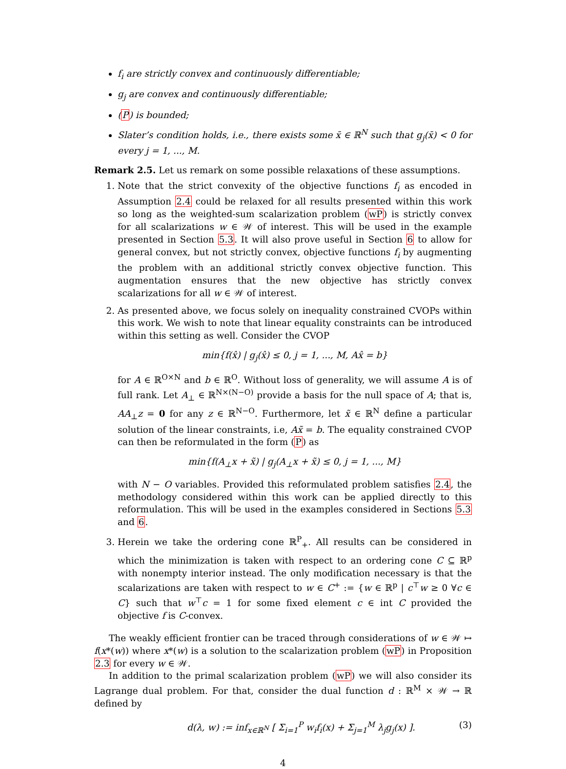f<sub>i</sub> are strictly convex and continuously differentiable;
g<sub>j</sub> are convex and continuously differentiable;
(P) is bounded;
Slater’s condition holds, i.e., there exists some x̄ ∈ ℝ<sup>N</sup> such that g<sub>j</sub>(x̄) < 0 for every j = 1, ..., M.
Remark 2.5. Let us remark on some possible relaxations of these assumptions.
1. Note that the strict convexity of the objective functions f<sub>i</sub> as encoded in Assumption 2.4 could be relaxed for all results presented within this work so long as the weighted-sum scalarization problem (wP) is strictly convex for all scalarizations w ∈ 𝒲 of interest. This will be used in the example presented in Section 5.3. It will also prove useful in Section 6 to allow for general convex, but not strictly convex, objective functions f<sub>i</sub> by augmenting the problem with an additional strictly convex objective function. This augmentation ensures that the new objective has strictly convex scalarizations for all w ∈ 𝒲 of interest.
2. As presented above, we focus solely on inequality constrained CVOPs within this work. We wish to note that linear equality constraints can be introduced within this setting as well. Consider the CVOP
min{f(x̂) | g<sub>j</sub>(x̂) ≤ 0, j = 1, ..., M, Ax̂ = b}
for A ∈ ℝ<sup>O×N</sup> and b ∈ ℝ<sup>O</sup>. Without loss of generality, we will assume A is of full rank. Let A<sub>⊥</sub> ∈ ℝ<sup>N×(N−O)</sup> provide a basis for the null space of A; that is, AA<sub>⊥</sub>z = 0 for any z ∈ ℝ<sup>N−O</sup>. Furthermore, let x̃ ∈ ℝ<sup>N</sup> define a particular solution of the linear constraints, i.e, Ax̃ = b. The equality constrained CVOP can then be reformulated in the form (P) as
min{f(A<sub>⊥</sub>x + x̃) | g<sub>j</sub>(A<sub>⊥</sub>x + x̃) ≤ 0, j = 1, ..., M}
with N − O variables. Provided this reformulated problem satisfies 2.4, the methodology considered within this work can be applied directly to this reformulation. This will be used in the examples considered in Sections 5.3 and 6.
3. Herein we take the ordering cone ℝ<sup>P</sup><sub>+</sub>. All results can be considered in which the minimization is taken with respect to an ordering cone C ⊆ ℝ<sup>p</sup> with nonempty interior instead. The only modification necessary is that the scalarizations are taken with respect to w ∈ C<sup>+</sup> := {w ∈ ℝ<sup>p</sup> | c<sup>⊤</sup>w ≥ 0 ∀c ∈ C} such that w<sup>⊤</sup>c = 1 for some fixed element c ∈ int C provided the objective f is C-convex.
The weakly efficient frontier can be traced through considerations of w ∈ 𝒲 ↦ f(x*(w)) where x*(w) is a solution to the scalarization problem (wP) in Proposition 2.3 for every w ∈ 𝒲.
In addition to the primal scalarization problem (wP) we will also consider its Lagrange dual problem. For that, consider the dual function d : ℝ<sup>M</sup> × 𝒲 → ℝ defined by
d(λ, w) := inf<sub>x∈ℝ<sup>N</sup></sub> [ Σ<sub>i=1</sub><sup>P</sup> w<sub>i</sub>f<sub>i</sub>(x) + Σ<sub>j=1</sub><sup>M</sup> λ<sub>j</sub>g<sub>j</sub>(x) ]. (3)
4